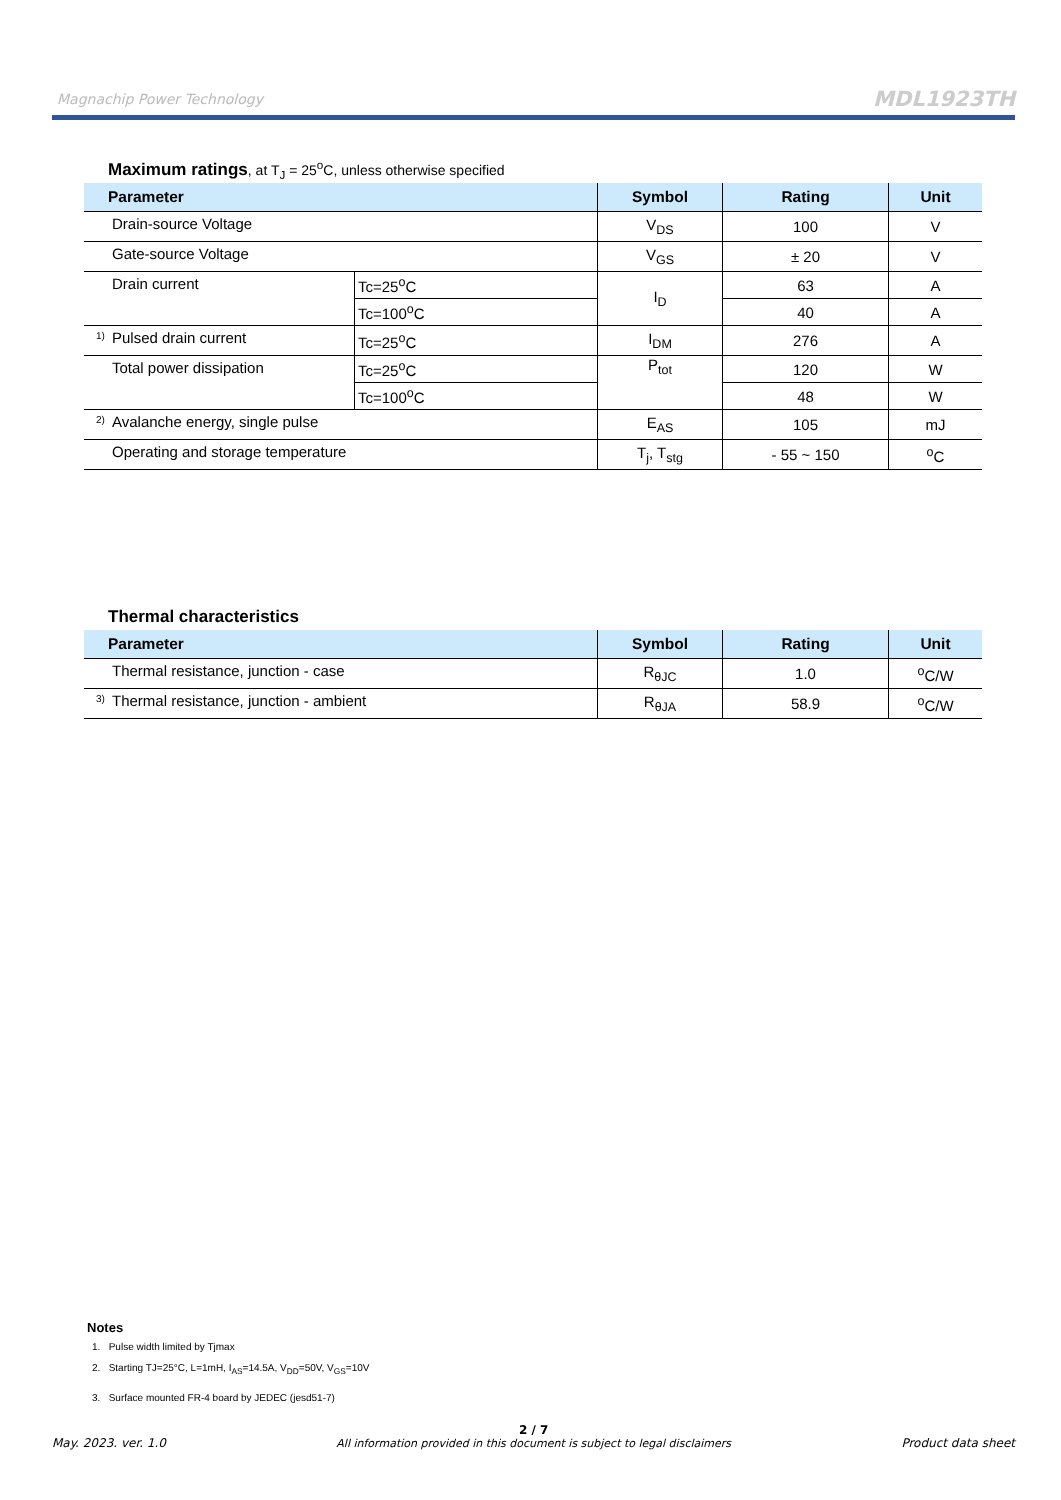Magnachip Power Technology MDL1923TH
Maximum ratings, at T<sub>J</sub> = 25<sup>o</sup>C, unless otherwise specified
| Parameter | | Symbol | Rating | Unit |
| --- | --- | --- | --- | --- |
| Drain-source Voltage | | V<sub>DS</sub> | 100 | V |
| Gate-source Voltage | | V<sub>GS</sub> | ± 20 | V |
| Drain current | Tc=25<sup>o</sup>C | I<sub>D</sub> | 63 | A |
| | Tc=100<sup>o</sup>C | | 40 | A |
| <sup>1)</sup> Pulsed drain current | Tc=25<sup>o</sup>C | I<sub>DM</sub> | 276 | A |
| Total power dissipation | Tc=25<sup>o</sup>C | P<sub>tot</sub> | 120 | W |
| | Tc=100<sup>o</sup>C | | 48 | W |
| <sup>2)</sup> Avalanche energy, single pulse | | E<sub>AS</sub> | 105 | mJ |
| Operating and storage temperature | | T<sub>j</sub>, T<sub>stg</sub> | - 55 ~ 150 | <sup>o</sup> C |
Thermal characteristics
| Parameter | Symbol | Rating | Unit |
| --- | --- | --- | --- |
| Thermal resistance, junction - case | R<sub>θJC</sub> | 1.0 | <sup>o</sup> C/W |
| <sup>3)</sup> Thermal resistance, junction - ambient | R<sub>θJA</sub> | 58.9 | <sup>o</sup> C/W |
Notes
1. Pulse width limited by Tjmax
2. Starting TJ=25°C, L=1mH, I<sub>AS</sub>=14.5A, V<sub>DD</sub>=50V, V<sub>GS</sub>=10V
3. Surface mounted FR-4 board by JEDEC (jesd51-7)
May. 2023. ver. 1.0 2 / 7
All information provided in this document is subject to legal disclaimers Product data sheet